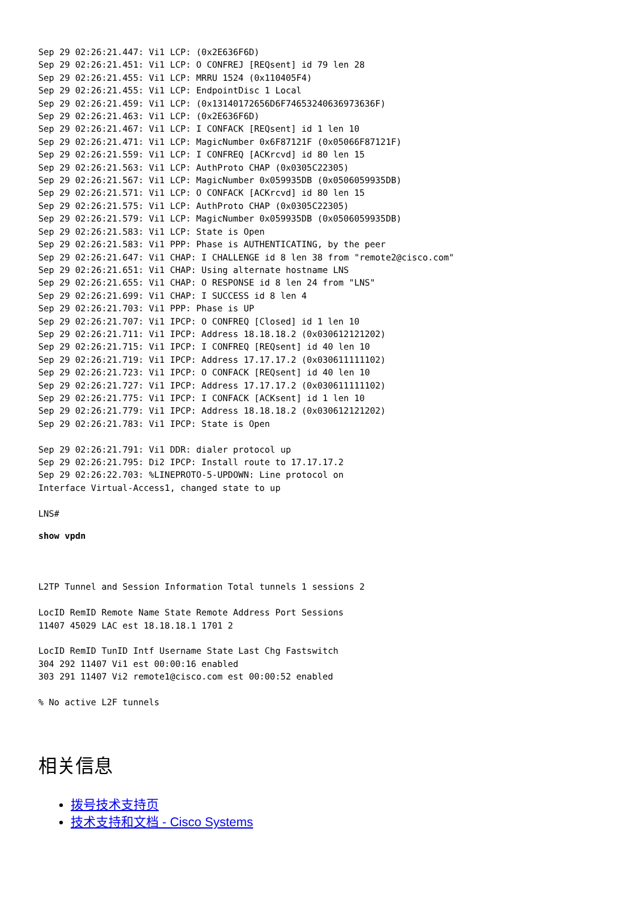Sep 29 02:26:21.447: Vi1 LCP: (0x2E636F6D)
Sep 29 02:26:21.451: Vi1 LCP: O CONFREJ [REQsent] id 79 len 28
Sep 29 02:26:21.455: Vi1 LCP: MRRU 1524 (0x110405F4)
Sep 29 02:26:21.455: Vi1 LCP: EndpointDisc 1 Local
Sep 29 02:26:21.459: Vi1 LCP: (0x13140172656D6F74653240636973636F)
Sep 29 02:26:21.463: Vi1 LCP: (0x2E636F6D)
Sep 29 02:26:21.467: Vi1 LCP: I CONFACK [REQsent] id 1 len 10
Sep 29 02:26:21.471: Vi1 LCP: MagicNumber 0x6F87121F (0x05066F87121F)
Sep 29 02:26:21.559: Vi1 LCP: I CONFREQ [ACKrcvd] id 80 len 15
Sep 29 02:26:21.563: Vi1 LCP: AuthProto CHAP (0x0305C22305)
Sep 29 02:26:21.567: Vi1 LCP: MagicNumber 0x059935DB (0x0506059935DB)
Sep 29 02:26:21.571: Vi1 LCP: O CONFACK [ACKrcvd] id 80 len 15
Sep 29 02:26:21.575: Vi1 LCP: AuthProto CHAP (0x0305C22305)
Sep 29 02:26:21.579: Vi1 LCP: MagicNumber 0x059935DB (0x0506059935DB)
Sep 29 02:26:21.583: Vi1 LCP: State is Open
Sep 29 02:26:21.583: Vi1 PPP: Phase is AUTHENTICATING, by the peer
Sep 29 02:26:21.647: Vi1 CHAP: I CHALLENGE id 8 len 38 from "remote2@cisco.com"
Sep 29 02:26:21.651: Vi1 CHAP: Using alternate hostname LNS
Sep 29 02:26:21.655: Vi1 CHAP: O RESPONSE id 8 len 24 from "LNS"
Sep 29 02:26:21.699: Vi1 CHAP: I SUCCESS id 8 len 4
Sep 29 02:26:21.703: Vi1 PPP: Phase is UP
Sep 29 02:26:21.707: Vi1 IPCP: O CONFREQ [Closed] id 1 len 10
Sep 29 02:26:21.711: Vi1 IPCP: Address 18.18.18.2 (0x030612121202)
Sep 29 02:26:21.715: Vi1 IPCP: I CONFREQ [REQsent] id 40 len 10
Sep 29 02:26:21.719: Vi1 IPCP: Address 17.17.17.2 (0x030611111102)
Sep 29 02:26:21.723: Vi1 IPCP: O CONFACK [REQsent] id 40 len 10
Sep 29 02:26:21.727: Vi1 IPCP: Address 17.17.17.2 (0x030611111102)
Sep 29 02:26:21.775: Vi1 IPCP: I CONFACK [ACKsent] id 1 len 10
Sep 29 02:26:21.779: Vi1 IPCP: Address 18.18.18.2 (0x030612121202)
Sep 29 02:26:21.783: Vi1 IPCP: State is Open

Sep 29 02:26:21.791: Vi1 DDR: dialer protocol up
Sep 29 02:26:21.795: Di2 IPCP: Install route to 17.17.17.2
Sep 29 02:26:22.703: %LINEPROTO-5-UPDOWN: Line protocol on
Interface Virtual-Access1, changed state to up

LNS#
show vpdn
L2TP Tunnel and Session Information Total tunnels 1 sessions 2

LocID RemID Remote Name State Remote Address Port Sessions
11407 45029 LAC est 18.18.18.1 1701 2

LocID RemID TunID Intf Username State Last Chg Fastswitch
304 292 11407 Vi1 est 00:00:16 enabled
303 291 11407 Vi2 remote1@cisco.com est 00:00:52 enabled

% No active L2F tunnels
相关信息
拨号技术支持页
技术支持和文档 - Cisco Systems